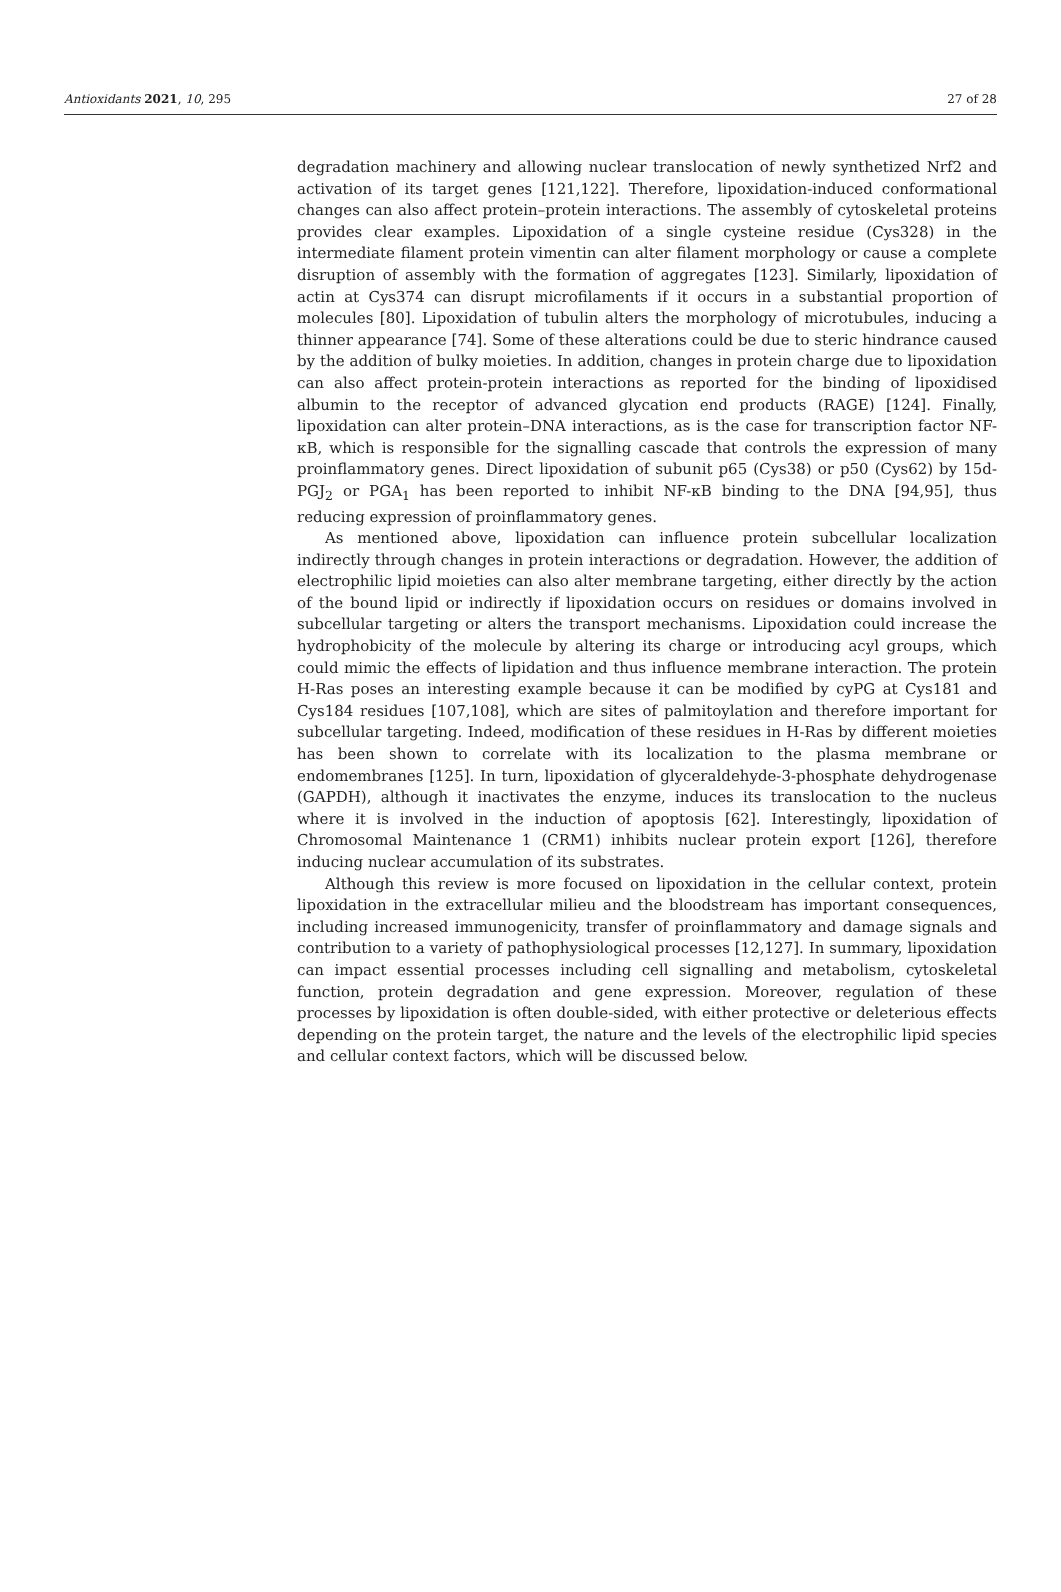Antioxidants 2021, 10, 295 27 of 28
degradation machinery and allowing nuclear translocation of newly synthetized Nrf2 and activation of its target genes [121,122]. Therefore, lipoxidation-induced conformational changes can also affect protein–protein interactions. The assembly of cytoskeletal proteins provides clear examples. Lipoxidation of a single cysteine residue (Cys328) in the intermediate filament protein vimentin can alter filament morphology or cause a complete disruption of assembly with the formation of aggregates [123]. Similarly, lipoxidation of actin at Cys374 can disrupt microfilaments if it occurs in a substantial proportion of molecules [80]. Lipoxidation of tubulin alters the morphology of microtubules, inducing a thinner appearance [74]. Some of these alterations could be due to steric hindrance caused by the addition of bulky moieties. In addition, changes in protein charge due to lipoxidation can also affect protein-protein interactions as reported for the binding of lipoxidised albumin to the receptor of advanced glycation end products (RAGE) [124]. Finally, lipoxidation can alter protein–DNA interactions, as is the case for transcription factor NF-κB, which is responsible for the signalling cascade that controls the expression of many proinflammatory genes. Direct lipoxidation of subunit p65 (Cys38) or p50 (Cys62) by 15d-PGJ<sub>2</sub> or PGA<sub>1</sub> has been reported to inhibit NF-κB binding to the DNA [94,95], thus reducing expression of proinflammatory genes.
As mentioned above, lipoxidation can influence protein subcellular localization indirectly through changes in protein interactions or degradation. However, the addition of electrophilic lipid moieties can also alter membrane targeting, either directly by the action of the bound lipid or indirectly if lipoxidation occurs on residues or domains involved in subcellular targeting or alters the transport mechanisms. Lipoxidation could increase the hydrophobicity of the molecule by altering its charge or introducing acyl groups, which could mimic the effects of lipidation and thus influence membrane interaction. The protein H-Ras poses an interesting example because it can be modified by cyPG at Cys181 and Cys184 residues [107,108], which are sites of palmitoylation and therefore important for subcellular targeting. Indeed, modification of these residues in H-Ras by different moieties has been shown to correlate with its localization to the plasma membrane or endomembranes [125]. In turn, lipoxidation of glyceraldehyde-3-phosphate dehydrogenase (GAPDH), although it inactivates the enzyme, induces its translocation to the nucleus where it is involved in the induction of apoptosis [62]. Interestingly, lipoxidation of Chromosomal Maintenance 1 (CRM1) inhibits nuclear protein export [126], therefore inducing nuclear accumulation of its substrates.
Although this review is more focused on lipoxidation in the cellular context, protein lipoxidation in the extracellular milieu and the bloodstream has important consequences, including increased immunogenicity, transfer of proinflammatory and damage signals and contribution to a variety of pathophysiological processes [12,127]. In summary, lipoxidation can impact essential processes including cell signalling and metabolism, cytoskeletal function, protein degradation and gene expression. Moreover, regulation of these processes by lipoxidation is often double-sided, with either protective or deleterious effects depending on the protein target, the nature and the levels of the electrophilic lipid species and cellular context factors, which will be discussed below.